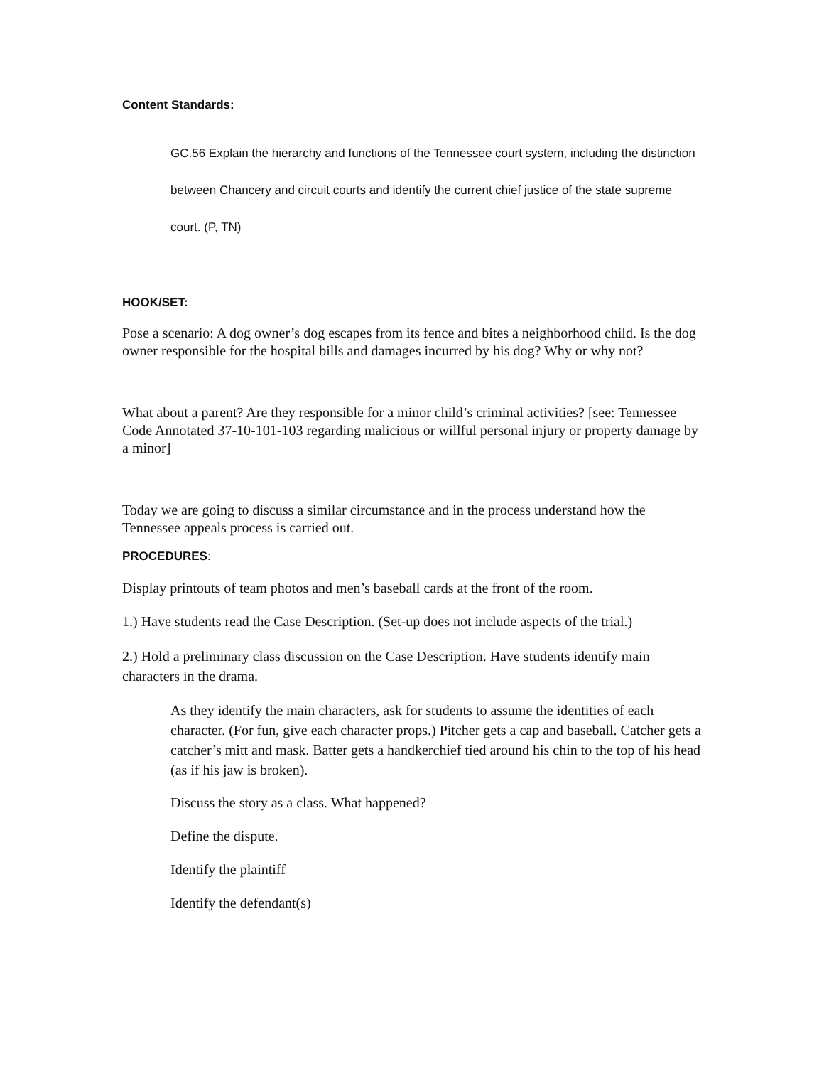Content Standards:
GC.56 Explain the hierarchy and functions of the Tennessee court system, including the distinction between Chancery and circuit courts and identify the current chief justice of the state supreme court. (P, TN)
HOOK/SET:
Pose a scenario: A dog owner’s dog escapes from its fence and bites a neighborhood child. Is the dog owner responsible for the hospital bills and damages incurred by his dog? Why or why not?
What about a parent? Are they responsible for a minor child’s criminal activities? [see: Tennessee Code Annotated 37-10-101-103 regarding malicious or willful personal injury or property damage by a minor]
Today we are going to discuss a similar circumstance and in the process understand how the Tennessee appeals process is carried out.
PROCEDURES:
Display printouts of team photos and men’s baseball cards at the front of the room.
1.) Have students read the Case Description. (Set-up does not include aspects of the trial.)
2.) Hold a preliminary class discussion on the Case Description. Have students identify main characters in the drama.
As they identify the main characters, ask for students to assume the identities of each character. (For fun, give each character props.) Pitcher gets a cap and baseball. Catcher gets a catcher’s mitt and mask. Batter gets a handkerchief tied around his chin to the top of his head (as if his jaw is broken).
Discuss the story as a class. What happened?
Define the dispute.
Identify the plaintiff
Identify the defendant(s)